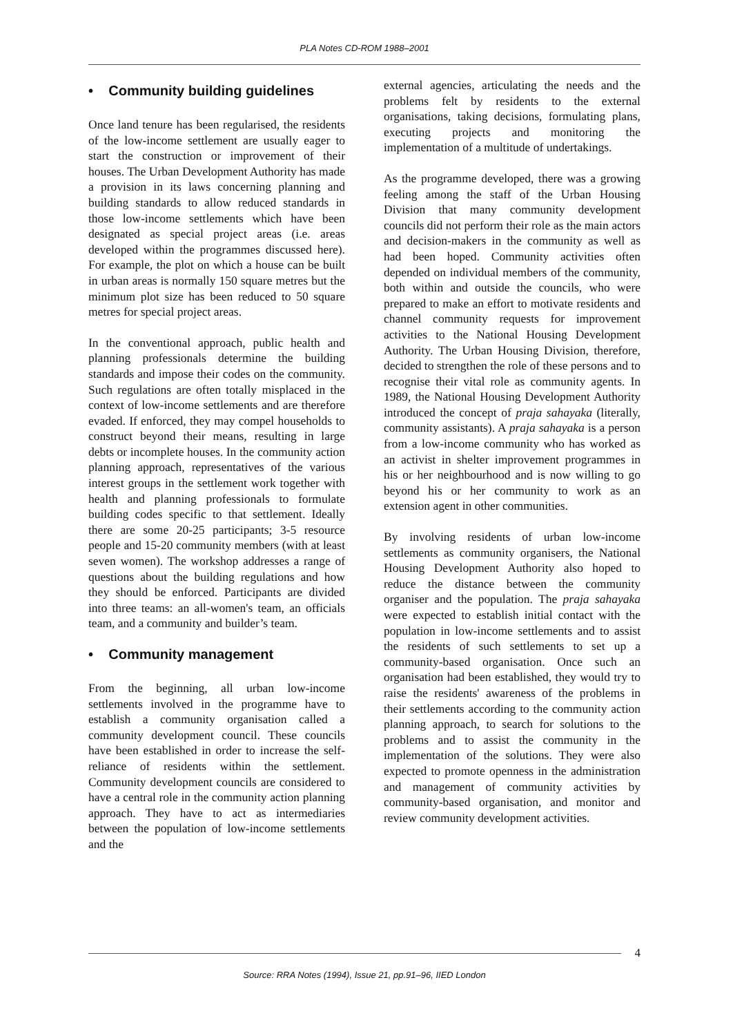PLA Notes CD-ROM 1988–2001
• Community building guidelines
Once land tenure has been regularised, the residents of the low-income settlement are usually eager to start the construction or improvement of their houses. The Urban Development Authority has made a provision in its laws concerning planning and building standards to allow reduced standards in those low-income settlements which have been designated as special project areas (i.e. areas developed within the programmes discussed here). For example, the plot on which a house can be built in urban areas is normally 150 square metres but the minimum plot size has been reduced to 50 square metres for special project areas.
In the conventional approach, public health and planning professionals determine the building standards and impose their codes on the community. Such regulations are often totally misplaced in the context of low-income settlements and are therefore evaded. If enforced, they may compel households to construct beyond their means, resulting in large debts or incomplete houses. In the community action planning approach, representatives of the various interest groups in the settlement work together with health and planning professionals to formulate building codes specific to that settlement. Ideally there are some 20-25 participants; 3-5 resource people and 15-20 community members (with at least seven women). The workshop addresses a range of questions about the building regulations and how they should be enforced. Participants are divided into three teams: an all-women's team, an officials team, and a community and builder’s team.
• Community management
From the beginning, all urban low-income settlements involved in the programme have to establish a community organisation called a community development council. These councils have been established in order to increase the self-reliance of residents within the settlement. Community development councils are considered to have a central role in the community action planning approach. They have to act as intermediaries between the population of low-income settlements and the
external agencies, articulating the needs and the problems felt by residents to the external organisations, taking decisions, formulating plans, executing projects and monitoring the implementation of a multitude of undertakings.
As the programme developed, there was a growing feeling among the staff of the Urban Housing Division that many community development councils did not perform their role as the main actors and decision-makers in the community as well as had been hoped. Community activities often depended on individual members of the community, both within and outside the councils, who were prepared to make an effort to motivate residents and channel community requests for improvement activities to the National Housing Development Authority. The Urban Housing Division, therefore, decided to strengthen the role of these persons and to recognise their vital role as community agents. In 1989, the National Housing Development Authority introduced the concept of praja sahayaka (literally, community assistants). A praja sahayaka is a person from a low-income community who has worked as an activist in shelter improvement programmes in his or her neighbourhood and is now willing to go beyond his or her community to work as an extension agent in other communities.
By involving residents of urban low-income settlements as community organisers, the National Housing Development Authority also hoped to reduce the distance between the community organiser and the population. The praja sahayaka were expected to establish initial contact with the population in low-income settlements and to assist the residents of such settlements to set up a community-based organisation. Once such an organisation had been established, they would try to raise the residents' awareness of the problems in their settlements according to the community action planning approach, to search for solutions to the problems and to assist the community in the implementation of the solutions. They were also expected to promote openness in the administration and management of community activities by community-based organisation, and monitor and review community development activities.
4
Source: RRA Notes (1994), Issue 21, pp.91–96, IIED London